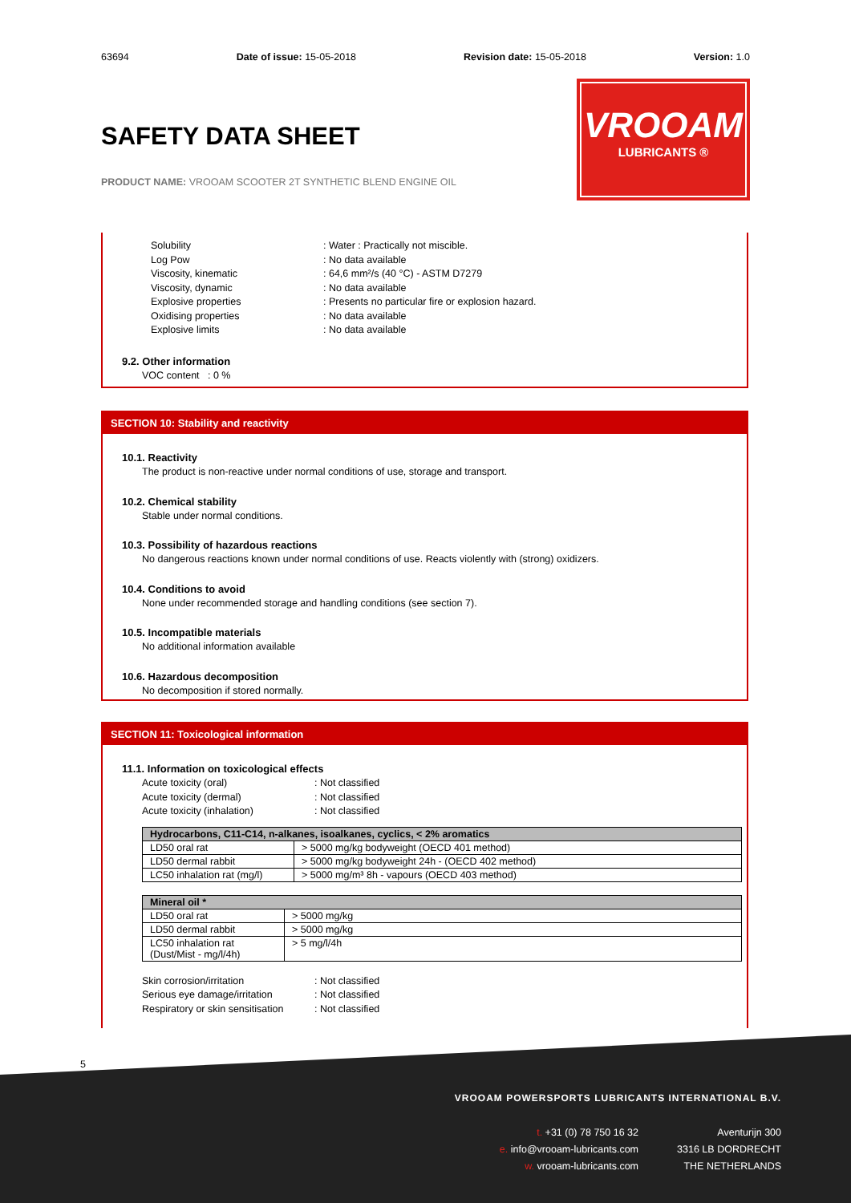63694 Date of issue: 15-05-2018 Revision date: 15-05-2018 Version: 1.0
SAFETY DATA SHEET
PRODUCT NAME: VROOAM SCOOTER 2T SYNTHETIC BLEND ENGINE OIL
VROOAM
LUBRICANTS ®
Solubility: Water : Practically not miscible.
Log Pow: No data available
Viscosity, kinematic: 64,6 mm²/s (40 °C) - ASTM D7279
Viscosity, dynamic: No data available
Explosive properties: Presents no particular fire or explosion hazard.
Oxidising properties: No data available
Explosive limits: No data available
9.2. Other information
VOC content : 0 %
SECTION 10: Stability and reactivity
10.1. Reactivity
The product is non-reactive under normal conditions of use, storage and transport.
10.2. Chemical stability
Stable under normal conditions.
10.3. Possibility of hazardous reactions
No dangerous reactions known under normal conditions of use. Reacts violently with (strong) oxidizers.
10.4. Conditions to avoid
None under recommended storage and handling conditions (see section 7).
10.5. Incompatible materials
No additional information available
10.6. Hazardous decomposition
No decomposition if stored normally.
SECTION 11: Toxicological information
11.1. Information on toxicological effects
Acute toxicity (oral): Not classified
Acute toxicity (dermal): Not classified
Acute toxicity (inhalation): Not classified
| Hydrocarbons, C11-C14, n-alkanes, isoalkanes, cyclics, < 2% aromatics | |
| --- | --- |
| LD50 oral rat | > 5000 mg/kg bodyweight (OECD 401 method) |
| LD50 dermal rabbit | > 5000 mg/kg bodyweight 24h - (OECD 402 method) |
| LC50 inhalation rat (mg/l) | > 5000 mg/m³ 8h - vapours (OECD 403 method) |
| Mineral oil * | |
| --- | --- |
| LD50 oral rat | > 5000 mg/kg |
| LD50 dermal rabbit | > 5000 mg/kg |
| LC50 inhalation rat (Dust/Mist - mg/l/4h) | > 5 mg/l/4h |
Skin corrosion/irritation: Not classified
Serious eye damage/irritation: Not classified
Respiratory or skin sensitisation: Not classified
5
VROOAM POWERSPORTS LUBRICANTS INTERNATIONAL B.V.
t. +31 (0) 78 750 16 32
e. info@vrooam-lubricants.com
w. vrooam-lubricants.com
Aventurijn 300
3316 LB DORDRECHT
THE NETHERLANDS